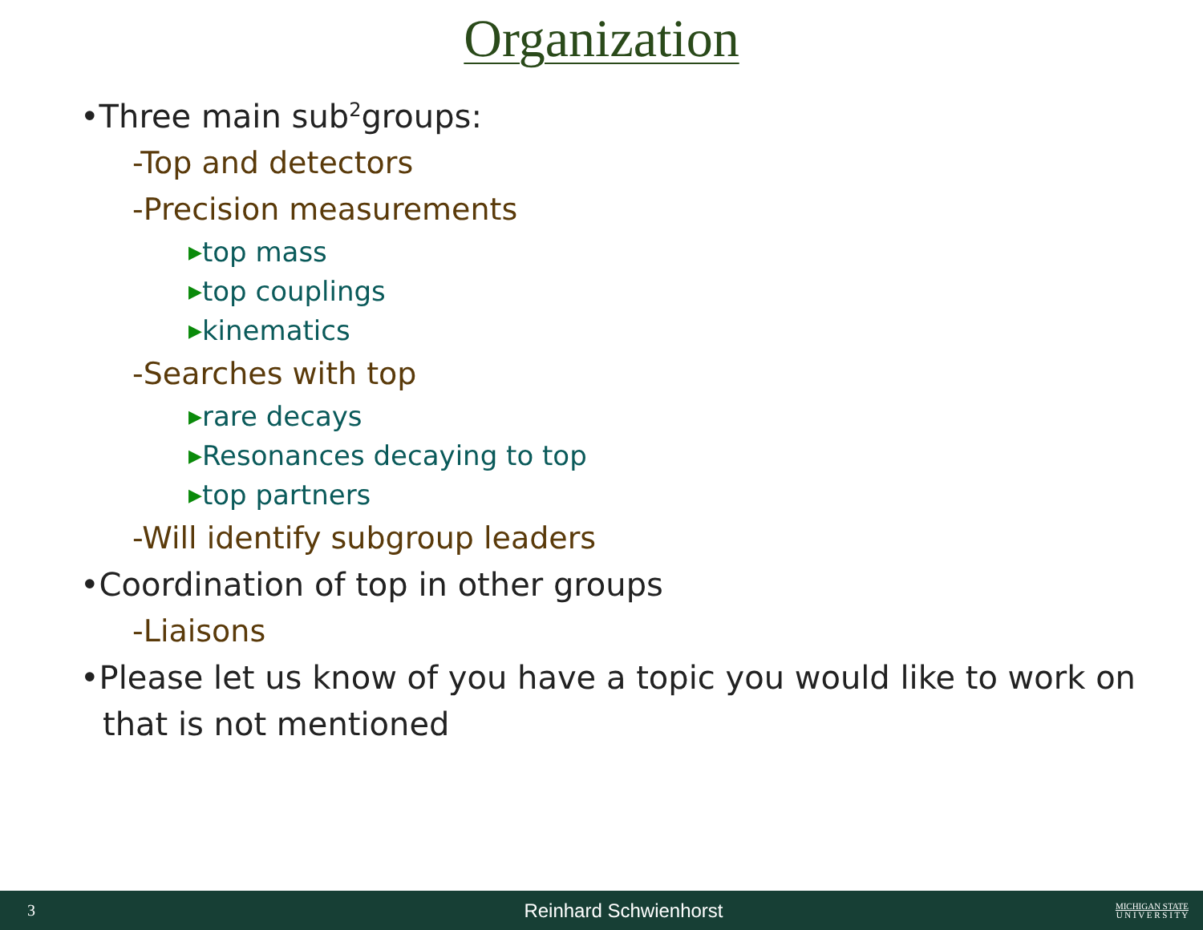Organization
•Three main sub<sup>2</sup>groups:
-Top and detectors
-Precision measurements
▶top mass
▶top couplings
▶kinematics
-Searches with top
▶rare decays
▶Resonances decaying to top
▶top partners
-Will identify subgroup leaders
•Coordination of top in other groups
-Liaisons
•Please let us know of you have a topic you would like to work on that is not mentioned
3 Reinhard Schwienhorst MICHIGAN STATE
U N I V E R S I T Y